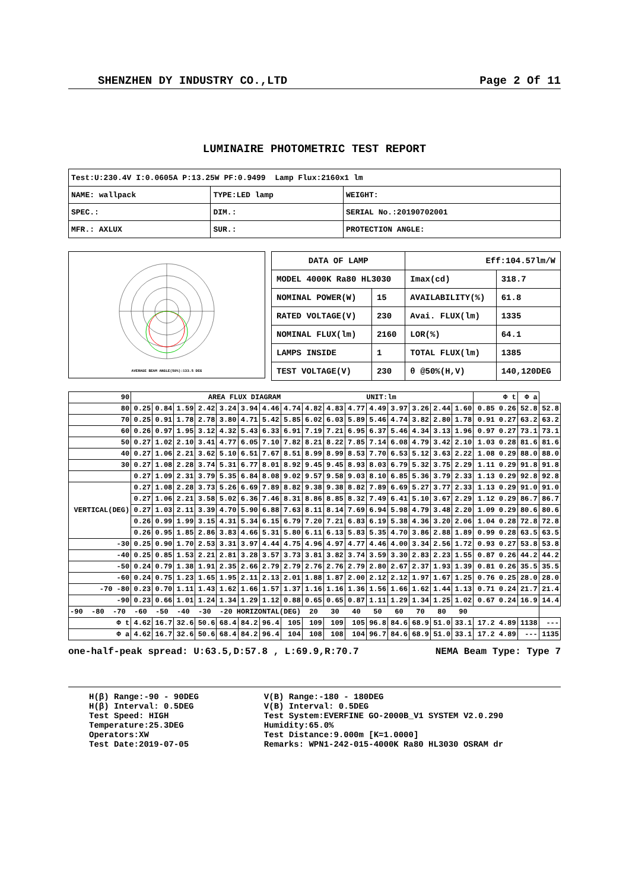SHENZHEN DY INDUSTRY CO.,LTD Page 2 Of 11
LUMINAIRE PHOTOMETRIC TEST REPORT
| Test:U:230.4V I:0.0605A P:13.25W PF:0.9499 Lamp Flux:2160x1 lm | | |
| NAME: wallpack | TYPE:LED lamp | WEIGHT: |
| SPEC.: | DIM.: | SERIAL No.:20190702001 |
| MFR.: AXLUX | SUR.: | PROTECTION ANGLE: |
AVERAGE BEAM ANGLE(50%):133.5 DEG
| DATA OF LAMP | | Eff:104.57lm/W | |
| MODEL 4000K Ra80 HL3030 | | Imax(cd) | 318.7 |
| NOMINAL POWER(W) | 15 | AVAILABILITY(%) | 61.8 |
| RATED VOLTAGE(V) | 230 | Avai. FLUX(lm) | 1335 |
| NOMINAL FLUX(lm) | 2160 | LOR(%) | 64.1 |
| LAMPS INSIDE | 1 | TOTAL FLUX(lm) | 1385 |
| TEST VOLTAGE(V) | 230 | θ @50%(H,V) | 140,120DEG |
| 90 | AREA FLUX DIAGRAM UNIT:lm | | | | | | | | | | | | | | | | Φ t | Φ a | |
| --- | --- | --- | --- | --- | --- | --- | --- | --- | --- | --- | --- | --- | --- | --- | --- | --- | --- | --- | --- |
| 80 | 0.25 | 0.84 | 1.59 | 2.42 | 3.24 | 3.94 | 4.46 | 4.74 | 4.82 | 4.83 | 4.77 | 4.49 | 3.97 | 3.26 | 2.44 | 1.60 | 0.85 0.26 | 52.8 | 52.8 |
| 70 | 0.25 | 0.91 | 1.78 | 2.78 | 3.80 | 4.71 | 5.42 | 5.85 | 6.02 | 6.03 | 5.89 | 5.46 | 4.74 | 3.82 | 2.80 | 1.78 | 0.91 0.27 | 63.2 | 63.2 |
| 60 | 0.26 | 0.97 | 1.95 | 3.12 | 4.32 | 5.43 | 6.33 | 6.91 | 7.19 | 7.21 | 6.95 | 6.37 | 5.46 | 4.34 | 3.13 | 1.96 | 0.97 0.27 | 73.1 | 73.1 |
| 50 | 0.27 | 1.02 | 2.10 | 3.41 | 4.77 | 6.05 | 7.10 | 7.82 | 8.21 | 8.22 | 7.85 | 7.14 | 6.08 | 4.79 | 3.42 | 2.10 | 1.03 0.28 | 81.6 | 81.6 |
| 40 | 0.27 | 1.06 | 2.21 | 3.62 | 5.10 | 6.51 | 7.67 | 8.51 | 8.99 | 8.99 | 8.53 | 7.70 | 6.53 | 5.12 | 3.63 | 2.22 | 1.08 0.29 | 88.0 | 88.0 |
| 30 | 0.27 | 1.08 | 2.28 | 3.74 | 5.31 | 6.77 | 8.01 | 8.92 | 9.45 | 9.45 | 8.93 | 8.03 | 6.79 | 5.32 | 3.75 | 2.29 | 1.11 0.29 | 91.8 | 91.8 |
| | 0.27 | 1.09 | 2.31 | 3.79 | 5.35 | 6.84 | 8.08 | 9.02 | 9.57 | 9.58 | 9.03 | 8.10 | 6.85 | 5.36 | 3.79 | 2.33 | 1.13 0.29 | 92.8 | 92.8 |
| VERTICAL(DEG) | 0.27 | 1.08 | 2.28 | 3.73 | 5.26 | 6.69 | 7.89 | 8.82 | 9.38 | 9.38 | 8.82 | 7.89 | 6.69 | 5.27 | 3.77 | 2.33 | 1.13 0.29 | 91.0 | 91.0 |
| | 0.27 | 1.06 | 2.21 | 3.58 | 5.02 | 6.36 | 7.46 | 8.31 | 8.86 | 8.85 | 8.32 | 7.49 | 6.41 | 5.10 | 3.67 | 2.29 | 1.12 0.29 | 86.7 | 86.7 |
| | 0.27 | 1.03 | 2.11 | 3.39 | 4.70 | 5.90 | 6.88 | 7.63 | 8.11 | 8.14 | 7.69 | 6.94 | 5.98 | 4.79 | 3.48 | 2.20 | 1.09 0.29 | 80.6 | 80.6 |
| | 0.26 | 0.99 | 1.99 | 3.15 | 4.31 | 5.34 | 6.15 | 6.79 | 7.20 | 7.21 | 6.83 | 6.19 | 5.38 | 4.36 | 3.20 | 2.06 | 1.04 0.28 | 72.8 | 72.8 |
| | 0.26 | 0.95 | 1.85 | 2.86 | 3.83 | 4.66 | 5.31 | 5.80 | 6.11 | 6.13 | 5.83 | 5.35 | 4.70 | 3.86 | 2.88 | 1.89 | 0.99 0.28 | 63.5 | 63.5 |
| -30 | 0.25 | 0.90 | 1.70 | 2.53 | 3.31 | 3.97 | 4.44 | 4.75 | 4.96 | 4.97 | 4.77 | 4.46 | 4.00 | 3.34 | 2.56 | 1.72 | 0.93 0.27 | 53.8 | 53.8 |
| -40 | 0.25 | 0.85 | 1.53 | 2.21 | 2.81 | 3.28 | 3.57 | 3.73 | 3.81 | 3.82 | 3.74 | 3.59 | 3.30 | 2.83 | 2.23 | 1.55 | 0.87 0.26 | 44.2 | 44.2 |
| -50 | 0.24 | 0.79 | 1.38 | 1.91 | 2.35 | 2.66 | 2.79 | 2.79 | 2.76 | 2.76 | 2.79 | 2.80 | 2.67 | 2.37 | 1.93 | 1.39 | 0.81 0.26 | 35.5 | 35.5 |
| -60 | 0.24 | 0.75 | 1.23 | 1.65 | 1.95 | 2.11 | 2.13 | 2.01 | 1.88 | 1.87 | 2.00 | 2.12 | 2.12 | 1.97 | 1.67 | 1.25 | 0.76 0.25 | 28.0 | 28.0 |
| -70 -80 | 0.23 | 0.70 | 1.11 | 1.43 | 1.62 | 1.66 | 1.57 | 1.37 | 1.16 | 1.16 | 1.36 | 1.56 | 1.66 | 1.62 | 1.44 | 1.13 | 0.71 0.24 | 21.7 | 21.4 |
| -90 | 0.23 | 0.66 | 1.01 | 1.24 | 1.34 | 1.29 | 1.12 | 0.88 | 0.65 | 0.65 | 0.87 | 1.11 | 1.29 | 1.34 | 1.25 | 1.02 | 0.67 0.24 | 16.9 | 14.4 |
| -90 -80 -70 -60 -50 -40 -30 -20 HORIZONTAL(DEG) 20 30 40 50 60 70 80 90 | | | | | | | | | | | | | | | | | | | |
| Φ t | 4.62 | 16.7 | 32.6 | 50.6 | 68.4 | 84.2 | 96.4 | 105 | 109 | 109 | 105 | 96.8 | 84.6 | 68.9 | 51.0 | 33.1 | 17.2 4.89 | 1138 | --- |
| Φ a | 4.62 | 16.7 | 32.6 | 50.6 | 68.4 | 84.2 | 96.4 | 104 | 108 | 108 | 104 | 96.7 | 84.6 | 68.9 | 51.0 | 33.1 | 17.2 4.89 | --- | 1135 |
one-half-peak spread: U:63.5,D:57.8 , L:69.9,R:70.7 NEMA Beam Type: Type 7
H(β) Range:-90 - 90DEG
H(β) Interval: 0.5DEG
Test Speed: HIGH
Temperature:25.3DEG
Operators:XW
Test Date:2019-07-05
V(B) Range:-180 - 180DEG
V(B) Interval: 0.5DEG
Test System:EVERFINE GO-2000B_V1 SYSTEM V2.0.290
Humidity:65.0%
Test Distance:9.000m [K=1.0000]
Remarks: WPN1-242-015-4000K Ra80 HL3030 OSRAM dr